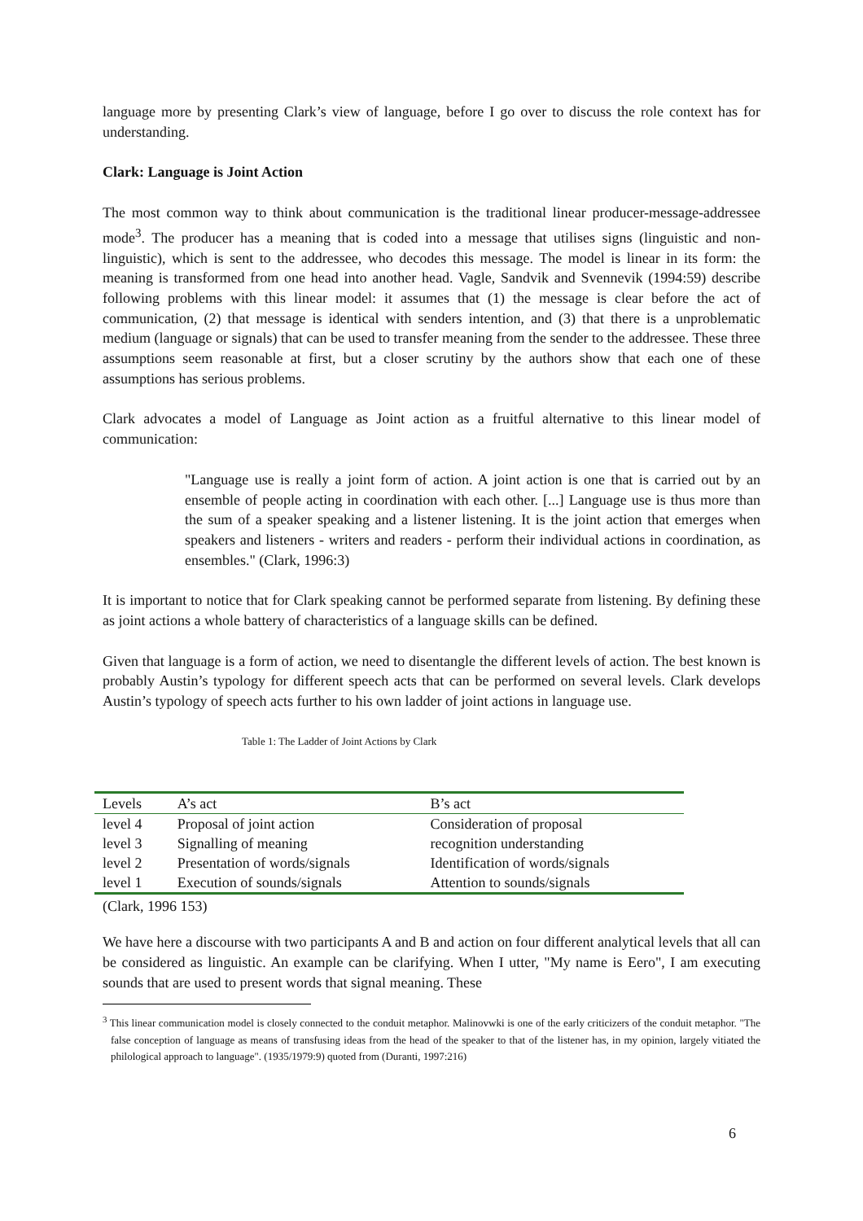language more by presenting Clark’s view of language, before I go over to discuss the role context has for understanding.
Clark: Language is Joint Action
The most common way to think about communication is the traditional linear producer-message-addressee mode<sup>3</sup>. The producer has a meaning that is coded into a message that utilises signs (linguistic and non-linguistic), which is sent to the addressee, who decodes this message. The model is linear in its form: the meaning is transformed from one head into another head. Vagle, Sandvik and Svennevik (1994:59) describe following problems with this linear model: it assumes that (1) the message is clear before the act of communication, (2) that message is identical with senders intention, and (3) that there is a unproblematic medium (language or signals) that can be used to transfer meaning from the sender to the addressee. These three assumptions seem reasonable at first, but a closer scrutiny by the authors show that each one of these assumptions has serious problems.
Clark advocates a model of Language as Joint action as a fruitful alternative to this linear model of communication:
"Language use is really a joint form of action. A joint action is one that is carried out by an ensemble of people acting in coordination with each other. [...] Language use is thus more than the sum of a speaker speaking and a listener listening. It is the joint action that emerges when speakers and listeners - writers and readers - perform their individual actions in coordination, as ensembles." (Clark, 1996:3)
It is important to notice that for Clark speaking cannot be performed separate from listening. By defining these as joint actions a whole battery of characteristics of a language skills can be defined.
Given that language is a form of action, we need to disentangle the different levels of action. The best known is probably Austin’s typology for different speech acts that can be performed on several levels. Clark develops Austin’s typology of speech acts further to his own ladder of joint actions in language use.
Table 1: The Ladder of Joint Actions by Clark
| Levels | A’s act | B’s act |
| --- | --- | --- |
| level 4 | Proposal of joint action | Consideration of proposal |
| level 3 | Signalling of meaning | recognition understanding |
| level 2 | Presentation of words/signals | Identification of words/signals |
| level 1 | Execution of sounds/signals | Attention to sounds/signals |
(Clark, 1996 153)
We have here a discourse with two participants A and B and action on four different analytical levels that all can be considered as linguistic. An example can be clarifying. When I utter, "My name is Eero", I am executing sounds that are used to present words that signal meaning. These
<sup>3</sup> This linear communication model is closely connected to the conduit metaphor. Malinovwki is one of the early criticizers of the conduit metaphor. "The false conception of language as means of transfusing ideas from the head of the speaker to that of the listener has, in my opinion, largely vitiated the philological approach to language". (1935/1979:9) quoted from (Duranti, 1997:216)
6